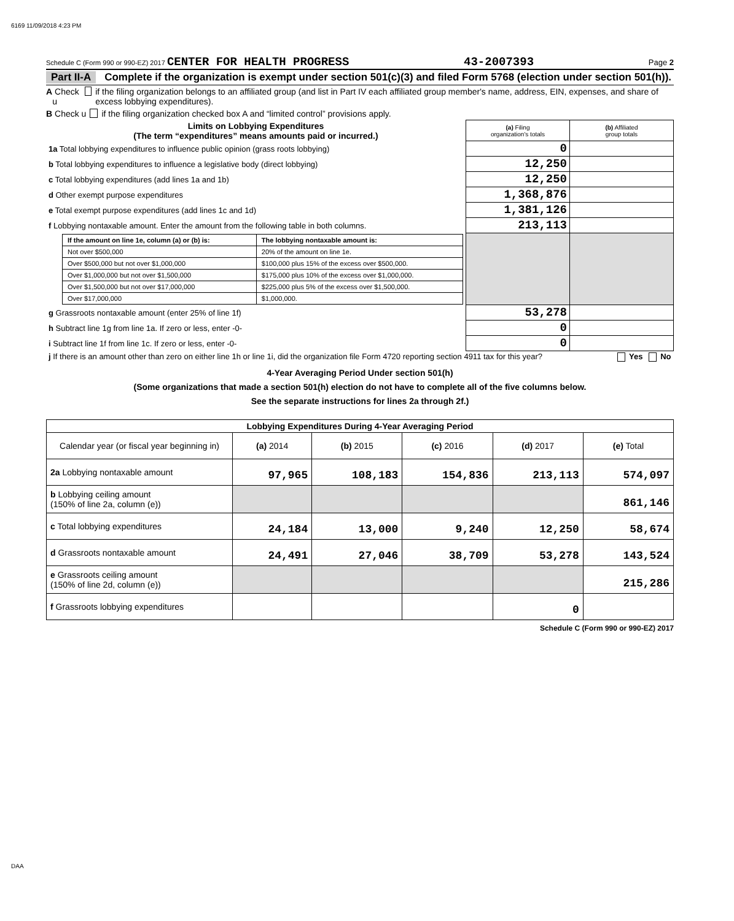6169 11/09/2018 4:23 PM
Schedule C (Form 990 or 990-EZ) 2017 CENTER FOR HEALTH PROGRESS 43-2007393 Page 2
Part II-A Complete if the organization is exempt under section 501(c)(3) and filed Form 5768 (election under section 501(h)).
A Check u if the filing organization belongs to an affiliated group (and list in Part IV each affiliated group member's name, address, EIN, expenses, and share of excess lobbying expenditures).
B Check u if the filing organization checked box A and “limited control” provisions apply.
| Limits on Lobbying Expenditures (The term “expenditures” means amounts paid or incurred.) | (a) Filing organization's totals | (b) Affiliated group totals |
| 1a Total lobbying expenditures to influence public opinion (grass roots lobbying) | 0 | |
| b Total lobbying expenditures to influence a legislative body (direct lobbying) | 12,250 | |
| c Total lobbying expenditures (add lines 1a and 1b) | 12,250 | |
| d Other exempt purpose expenditures | 1,368,876 | |
| e Total exempt purpose expenditures (add lines 1c and 1d) | 1,381,126 | |
| f Lobbying nontaxable amount. Enter the amount from the following table in both columns. | 213,113 | |
| / If the amount on line 1e, column (a) or (b) is: / The lobbying nontaxable amount is: / / Not over $500,000 / 20% of the amount on line 1e. / / Over $500,000 but not over $1,000,000 / $100,000 plus 15% of the excess over $500,000. / / Over $1,000,000 but not over $1,500,000 / $175,000 plus 10% of the excess over $1,000,000. / / Over $1,500,000 but not over $17,000,000 / $225,000 plus 5% of the excess over $1,500,000. / / Over $17,000,000 / $1,000,000. / | | |
| g Grassroots nontaxable amount (enter 25% of line 1f) | 53,278 | |
| h Subtract line 1g from line 1a. If zero or less, enter -0- | 0 | |
| i Subtract line 1f from line 1c. If zero or less, enter -0- | 0 | |
| j If there is an amount other than zero on either line 1h or line 1i, did the organization file Form 4720 reporting section 4911 tax for this year? Yes No | | |
4-Year Averaging Period Under section 501(h)
(Some organizations that made a section 501(h) election do not have to complete all of the five columns below.
See the separate instructions for lines 2a through 2f.)
| Lobbying Expenditures During 4-Year Averaging Period | | | | | |
| --- | --- | --- | --- | --- | --- |
| Calendar year (or fiscal year beginning in) | (a) 2014 | (b) 2015 | (c) 2016 | (d) 2017 | (e) Total |
| 2a Lobbying nontaxable amount | 97,965 | 108,183 | 154,836 | 213,113 | 574,097 |
| b Lobbying ceiling amount (150% of line 2a, column (e)) | | | | | 861,146 |
| c Total lobbying expenditures | 24,184 | 13,000 | 9,240 | 12,250 | 58,674 |
| d Grassroots nontaxable amount | 24,491 | 27,046 | 38,709 | 53,278 | 143,524 |
| e Grassroots ceiling amount (150% of line 2d, column (e)) | | | | | 215,286 |
| f Grassroots lobbying expenditures | | | | 0 | |
Schedule C (Form 990 or 990-EZ) 2017
DAA